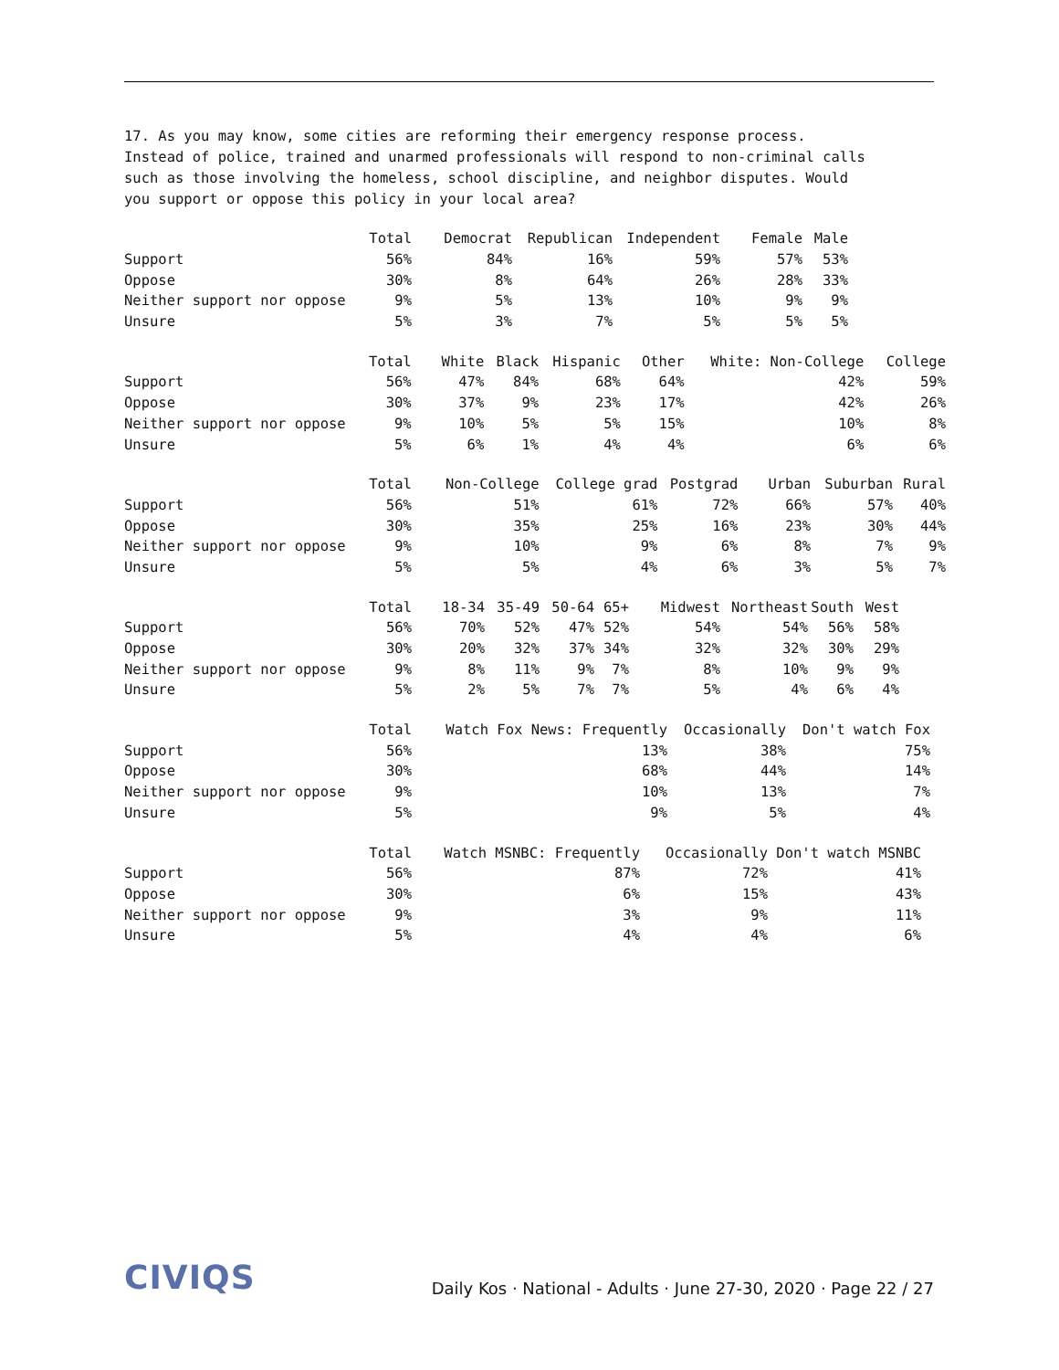17. As you may know, some cities are reforming their emergency response process. Instead of police, trained and unarmed professionals will respond to non-criminal calls such as those involving the homeless, school discipline, and neighbor disputes. Would you support or oppose this policy in your local area?
| | Total | Democrat | Republican | Independent | Female | Male |
| --- | --- | --- | --- | --- | --- | --- |
| Support | 56% | 84% | 16% | 59% | 57% | 53% |
| Oppose | 30% | 8% | 64% | 26% | 28% | 33% |
| Neither support nor oppose | 9% | 5% | 13% | 10% | 9% | 9% |
| Unsure | 5% | 3% | 7% | 5% | 5% | 5% |
| | Total | White | Black | Hispanic | Other | White: Non-College | College |
| --- | --- | --- | --- | --- | --- | --- | --- |
| Support | 56% | 47% | 84% | 68% | 64% | 42% | 59% |
| Oppose | 30% | 37% | 9% | 23% | 17% | 42% | 26% |
| Neither support nor oppose | 9% | 10% | 5% | 5% | 15% | 10% | 8% |
| Unsure | 5% | 6% | 1% | 4% | 4% | 6% | 6% |
| | Total | Non-College | College grad | Postgrad | Urban | Suburban | Rural |
| --- | --- | --- | --- | --- | --- | --- | --- |
| Support | 56% | 51% | 61% | 72% | 66% | 57% | 40% |
| Oppose | 30% | 35% | 25% | 16% | 23% | 30% | 44% |
| Neither support nor oppose | 9% | 10% | 9% | 6% | 8% | 7% | 9% |
| Unsure | 5% | 5% | 4% | 6% | 3% | 5% | 7% |
| | Total | 18-34 | 35-49 | 50-64 | 65+ | Midwest | Northeast | South | West |
| --- | --- | --- | --- | --- | --- | --- | --- | --- | --- |
| Support | 56% | 70% | 52% | 47% | 52% | 54% | 54% | 56% | 58% |
| Oppose | 30% | 20% | 32% | 37% | 34% | 32% | 32% | 30% | 29% |
| Neither support nor oppose | 9% | 8% | 11% | 9% | 7% | 8% | 10% | 9% | 9% |
| Unsure | 5% | 2% | 5% | 7% | 7% | 5% | 4% | 6% | 4% |
| | Total | Watch Fox News: Frequently | Occasionally | Don't watch Fox |
| --- | --- | --- | --- | --- |
| Support | 56% | 13% | 38% | 75% |
| Oppose | 30% | 68% | 44% | 14% |
| Neither support nor oppose | 9% | 10% | 13% | 7% |
| Unsure | 5% | 9% | 5% | 4% |
| | Total | Watch MSNBC: Frequently | Occasionally | Don't watch MSNBC |
| --- | --- | --- | --- | --- |
| Support | 56% | 87% | 72% | 41% |
| Oppose | 30% | 6% | 15% | 43% |
| Neither support nor oppose | 9% | 3% | 9% | 11% |
| Unsure | 5% | 4% | 4% | 6% |
CIVIQS
Daily Kos · National - Adults · June 27-30, 2020 · Page 22 / 27